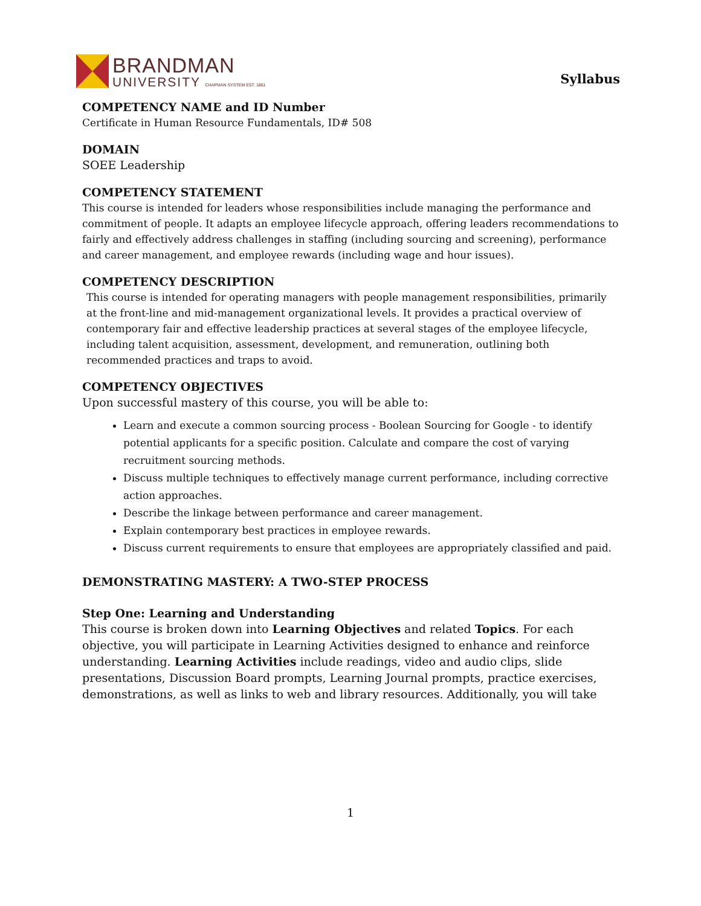BRANDMAN
UNIVERSITY CHAPMAN SYSTEM EST. 1861
Syllabus
COMPETENCY NAME and ID Number
Certificate in Human Resource Fundamentals, ID# 508
DOMAIN
SOEE Leadership
COMPETENCY STATEMENT
This course is intended for leaders whose responsibilities include managing the performance and commitment of people. It adapts an employee lifecycle approach, offering leaders recommendations to fairly and effectively address challenges in staffing (including sourcing and screening), performance and career management, and employee rewards (including wage and hour issues).
COMPETENCY DESCRIPTION
This course is intended for operating managers with people management responsibilities, primarily at the front-line and mid-management organizational levels. It provides a practical overview of contemporary fair and effective leadership practices at several stages of the employee lifecycle, including talent acquisition, assessment, development, and remuneration, outlining both recommended practices and traps to avoid.
COMPETENCY OBJECTIVES
Upon successful mastery of this course, you will be able to:
Learn and execute a common sourcing process - Boolean Sourcing for Google - to identify potential applicants for a specific position. Calculate and compare the cost of varying recruitment sourcing methods.
Discuss multiple techniques to effectively manage current performance, including corrective action approaches.
Describe the linkage between performance and career management.
Explain contemporary best practices in employee rewards.
Discuss current requirements to ensure that employees are appropriately classified and paid.
DEMONSTRATING MASTERY: A TWO-STEP PROCESS
Step One: Learning and Understanding
This course is broken down into Learning Objectives and related Topics. For each objective, you will participate in Learning Activities designed to enhance and reinforce understanding. Learning Activities include readings, video and audio clips, slide presentations, Discussion Board prompts, Learning Journal prompts, practice exercises, demonstrations, as well as links to web and library resources. Additionally, you will take
1